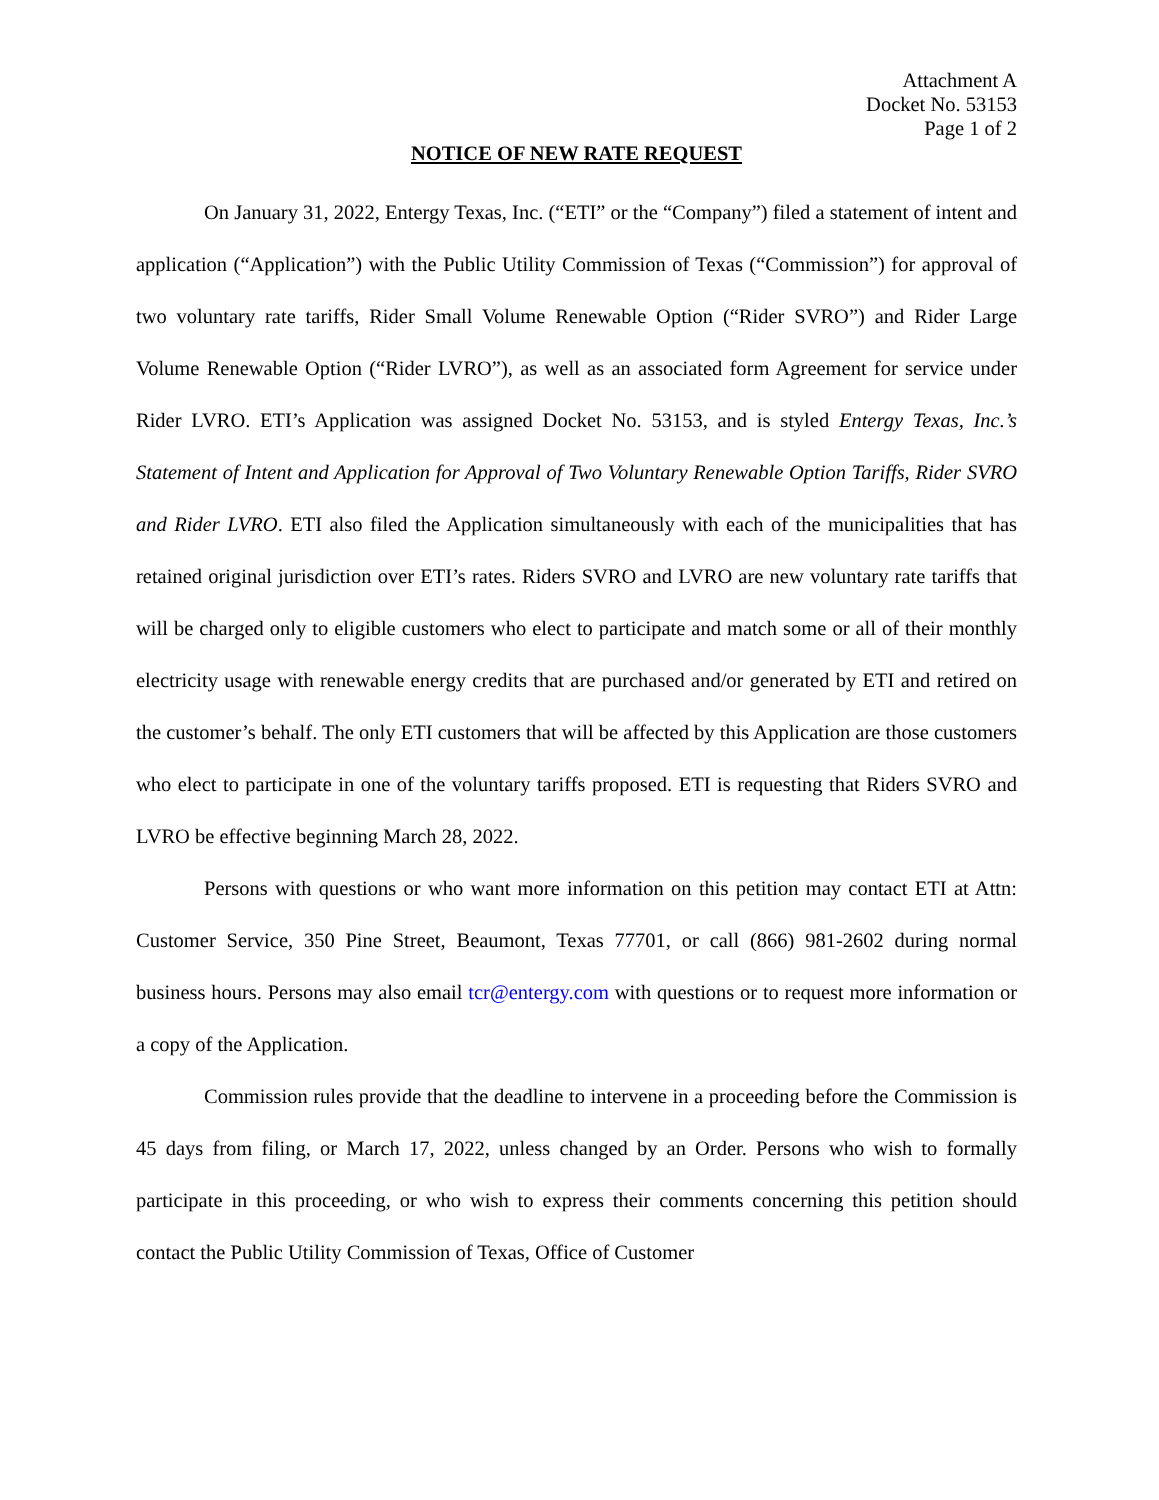Attachment A
Docket No. 53153
Page 1 of 2
NOTICE OF NEW RATE REQUEST
On January 31, 2022, Entergy Texas, Inc. (“ETI” or the “Company”) filed a statement of intent and application (“Application”) with the Public Utility Commission of Texas (“Commission”) for approval of two voluntary rate tariffs, Rider Small Volume Renewable Option (“Rider SVRO”) and Rider Large Volume Renewable Option (“Rider LVRO”), as well as an associated form Agreement for service under Rider LVRO. ETI’s Application was assigned Docket No. 53153, and is styled Entergy Texas, Inc.’s Statement of Intent and Application for Approval of Two Voluntary Renewable Option Tariffs, Rider SVRO and Rider LVRO. ETI also filed the Application simultaneously with each of the municipalities that has retained original jurisdiction over ETI’s rates. Riders SVRO and LVRO are new voluntary rate tariffs that will be charged only to eligible customers who elect to participate and match some or all of their monthly electricity usage with renewable energy credits that are purchased and/or generated by ETI and retired on the customer’s behalf. The only ETI customers that will be affected by this Application are those customers who elect to participate in one of the voluntary tariffs proposed. ETI is requesting that Riders SVRO and LVRO be effective beginning March 28, 2022.
Persons with questions or who want more information on this petition may contact ETI at Attn: Customer Service, 350 Pine Street, Beaumont, Texas 77701, or call (866) 981-2602 during normal business hours. Persons may also email tcr@entergy.com with questions or to request more information or a copy of the Application.
Commission rules provide that the deadline to intervene in a proceeding before the Commission is 45 days from filing, or March 17, 2022, unless changed by an Order. Persons who wish to formally participate in this proceeding, or who wish to express their comments concerning this petition should contact the Public Utility Commission of Texas, Office of Customer